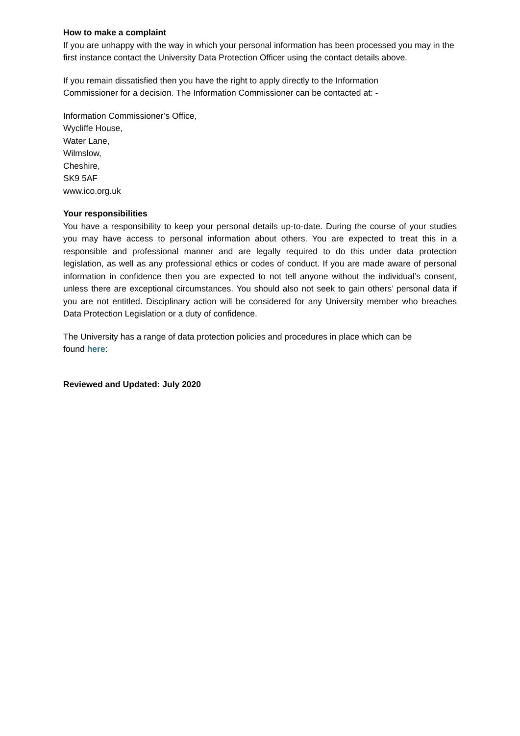How to make a complaint
If you are unhappy with the way in which your personal information has been processed you may in the first instance contact the University Data Protection Officer using the contact details above.
If you remain dissatisfied then you have the right to apply directly to the Information
Commissioner for a decision. The Information Commissioner can be contacted at: -
Information Commissioner’s Office,
Wycliffe House,
Water Lane,
Wilmslow,
Cheshire,
SK9 5AF
www.ico.org.uk
Your responsibilities
You have a responsibility to keep your personal details up-to-date. During the course of your studies you may have access to personal information about others. You are expected to treat this in a responsible and professional manner and are legally required to do this under data protection legislation, as well as any professional ethics or codes of conduct. If you are made aware of personal information in confidence then you are expected to not tell anyone without the individual’s consent, unless there are exceptional circumstances. You should also not seek to gain others’ personal data if you are not entitled. Disciplinary action will be considered for any University member who breaches Data Protection Legislation or a duty of confidence.
The University has a range of data protection policies and procedures in place which can be
found here:
Reviewed and Updated: July 2020